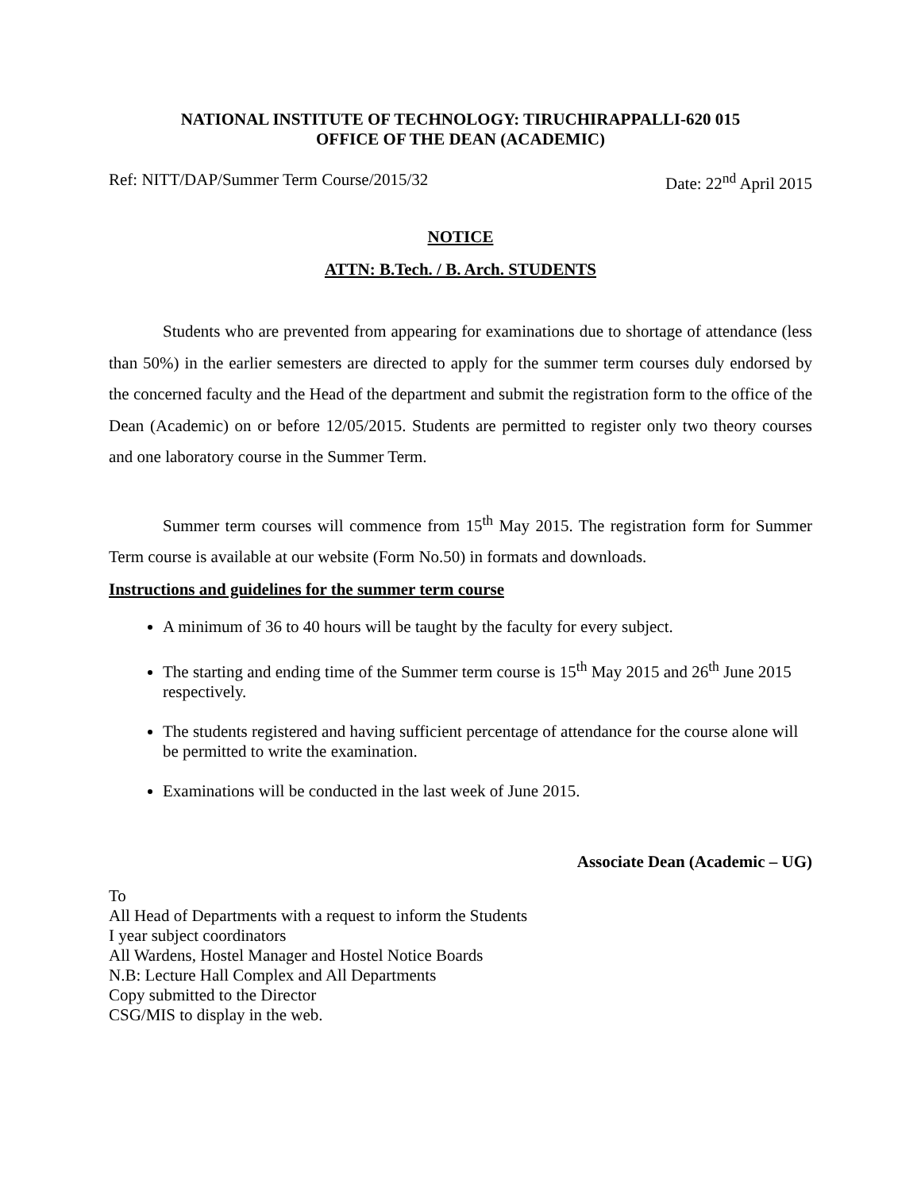NATIONAL INSTITUTE OF TECHNOLOGY: TIRUCHIRAPPALLI-620 015
OFFICE OF THE DEAN (ACADEMIC)
Ref: NITT/DAP/Summer Term Course/2015/32 Date: 22<sup>nd</sup> April 2015
NOTICE
ATTN: B.Tech. / B. Arch. STUDENTS
Students who are prevented from appearing for examinations due to shortage of attendance (less than 50%) in the earlier semesters are directed to apply for the summer term courses duly endorsed by the concerned faculty and the Head of the department and submit the registration form to the office of the Dean (Academic) on or before 12/05/2015. Students are permitted to register only two theory courses and one laboratory course in the Summer Term.
Summer term courses will commence from 15<sup>th</sup> May 2015. The registration form for Summer Term course is available at our website (Form No.50) in formats and downloads.
Instructions and guidelines for the summer term course
A minimum of 36 to 40 hours will be taught by the faculty for every subject.
The starting and ending time of the Summer term course is 15<sup>th</sup> May 2015 and 26<sup>th</sup> June 2015 respectively.
The students registered and having sufficient percentage of attendance for the course alone will be permitted to write the examination.
Examinations will be conducted in the last week of June 2015.
Associate Dean (Academic – UG)
To
All Head of Departments with a request to inform the Students
I year subject coordinators
All Wardens, Hostel Manager and Hostel Notice Boards
N.B: Lecture Hall Complex and All Departments
Copy submitted to the Director
CSG/MIS to display in the web.